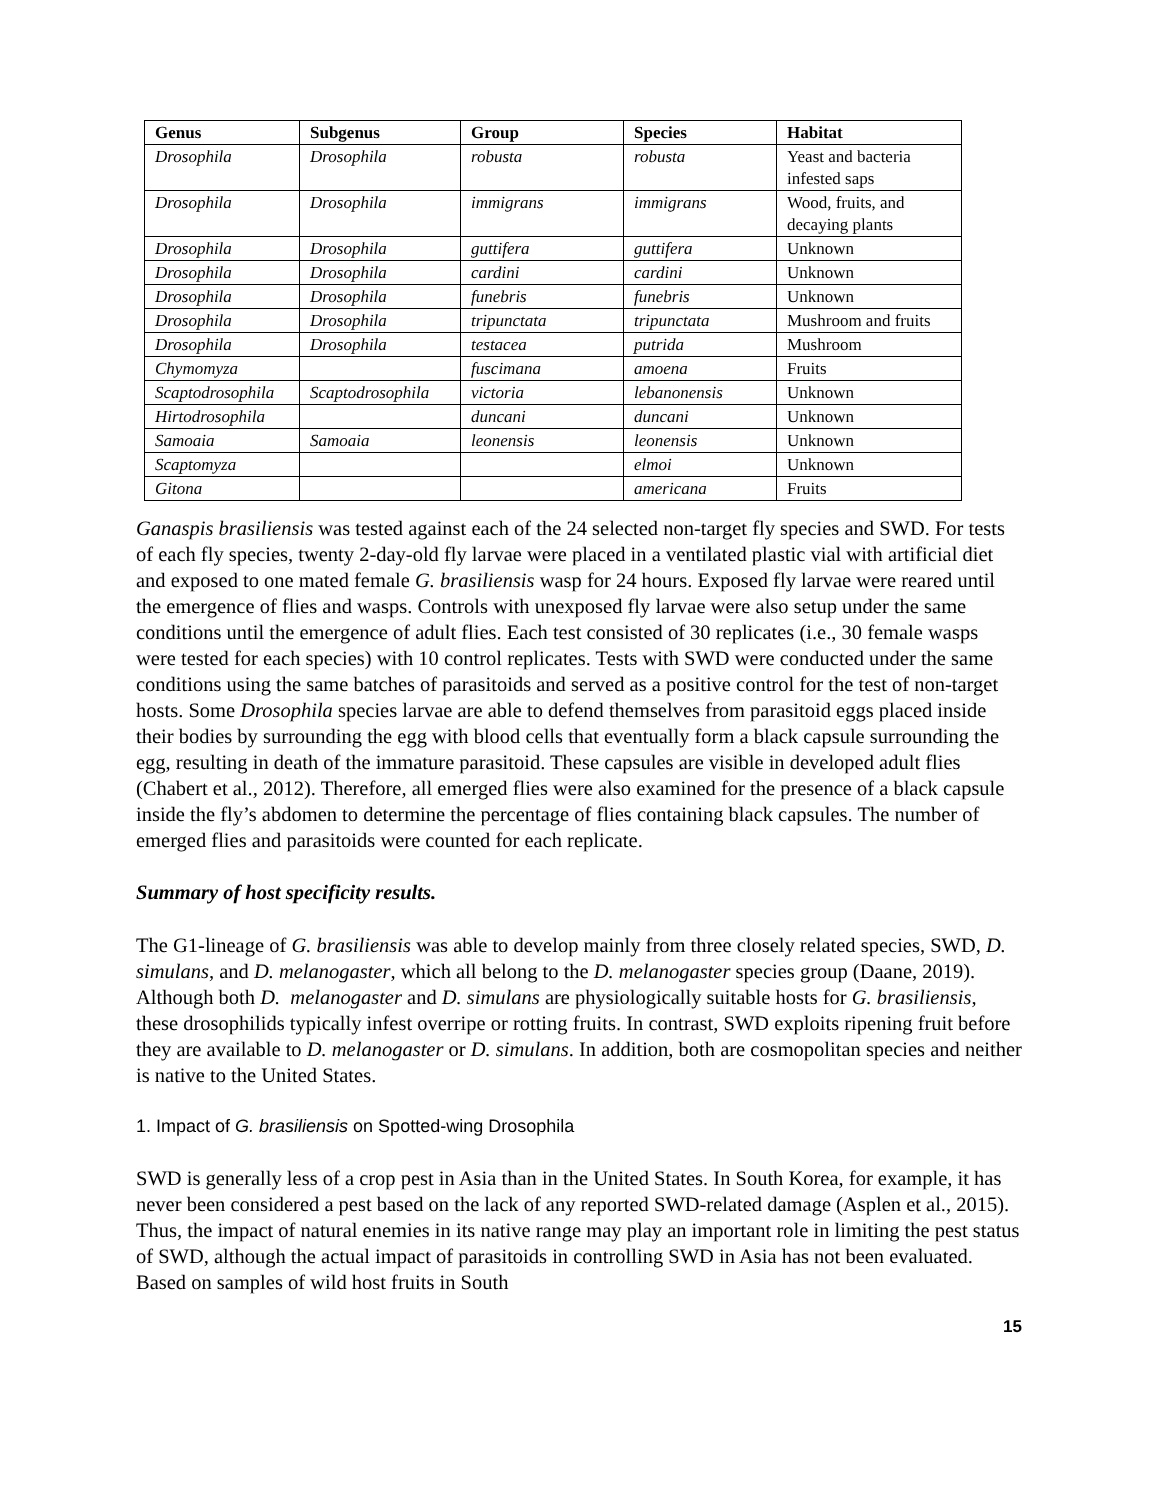| Genus | Subgenus | Group | Species | Habitat |
| --- | --- | --- | --- | --- |
| Drosophila | Drosophila | robusta | robusta | Yeast and bacteria infested saps |
| Drosophila | Drosophila | immigrans | immigrans | Wood, fruits, and decaying plants |
| Drosophila | Drosophila | guttifera | guttifera | Unknown |
| Drosophila | Drosophila | cardini | cardini | Unknown |
| Drosophila | Drosophila | funebris | funebris | Unknown |
| Drosophila | Drosophila | tripunctata | tripunctata | Mushroom and fruits |
| Drosophila | Drosophila | testacea | putrida | Mushroom |
| Chymomyza | | fuscimana | amoena | Fruits |
| Scaptodrosophila | Scaptodrosophila | victoria | lebanonensis | Unknown |
| Hirtodrosophila | | duncani | duncani | Unknown |
| Samoaia | Samoaia | leonensis | leonensis | Unknown |
| Scaptomyza | | | elmoi | Unknown |
| Gitona | | | americana | Fruits |
Ganaspis brasiliensis was tested against each of the 24 selected non-target fly species and SWD. For tests of each fly species, twenty 2-day-old fly larvae were placed in a ventilated plastic vial with artificial diet and exposed to one mated female G. brasiliensis wasp for 24 hours. Exposed fly larvae were reared until the emergence of flies and wasps. Controls with unexposed fly larvae were also setup under the same conditions until the emergence of adult flies. Each test consisted of 30 replicates (i.e., 30 female wasps were tested for each species) with 10 control replicates. Tests with SWD were conducted under the same conditions using the same batches of parasitoids and served as a positive control for the test of non-target hosts. Some Drosophila species larvae are able to defend themselves from parasitoid eggs placed inside their bodies by surrounding the egg with blood cells that eventually form a black capsule surrounding the egg, resulting in death of the immature parasitoid. These capsules are visible in developed adult flies (Chabert et al., 2012). Therefore, all emerged flies were also examined for the presence of a black capsule inside the fly’s abdomen to determine the percentage of flies containing black capsules. The number of emerged flies and parasitoids were counted for each replicate.
Summary of host specificity results.
The G1-lineage of G. brasiliensis was able to develop mainly from three closely related species, SWD, D. simulans, and D. melanogaster, which all belong to the D. melanogaster species group (Daane, 2019). Although both D. melanogaster and D. simulans are physiologically suitable hosts for G. brasiliensis, these drosophilids typically infest overripe or rotting fruits. In contrast, SWD exploits ripening fruit before they are available to D. melanogaster or D. simulans. In addition, both are cosmopolitan species and neither is native to the United States.
1. Impact of G. brasiliensis on Spotted-wing Drosophila
SWD is generally less of a crop pest in Asia than in the United States. In South Korea, for example, it has never been considered a pest based on the lack of any reported SWD-related damage (Asplen et al., 2015). Thus, the impact of natural enemies in its native range may play an important role in limiting the pest status of SWD, although the actual impact of parasitoids in controlling SWD in Asia has not been evaluated. Based on samples of wild host fruits in South
15